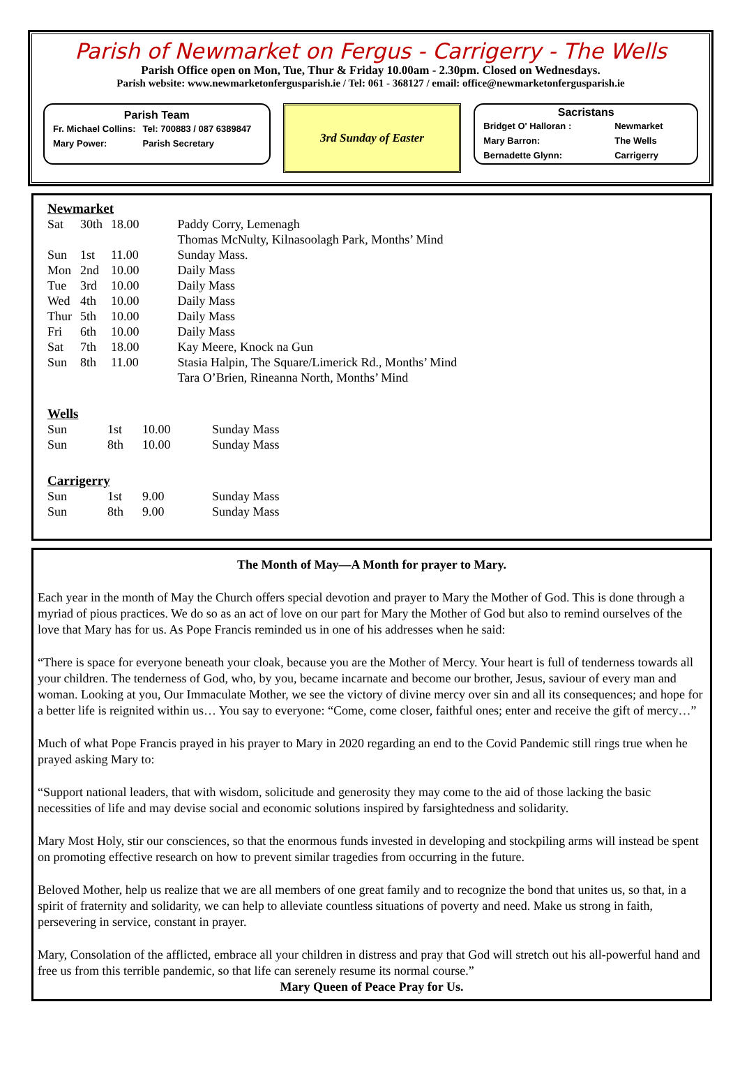Parish of Newmarket on Fergus - Carrigerry - The Wells
Parish Office open on Mon, Tue, Thur & Friday 10.00am - 2.30pm. Closed on Wednesdays.
Parish website: www.newmarketonfergusparish.ie / Tel: 061 - 368127 / email: office@newmarketonfergusparish.ie
Parish Team
| Fr. Michael Collins: | Tel: 700883 / 087 6389847 |
| Mary Power: | Parish Secretary |
3rd Sunday of Easter
Sacristans
| Bridget O' Halloran : | Newmarket |
| Mary Barron: | The Wells |
| Bernadette Glynn: | Carrigerry |
Newmarket
| Sat | 30th | 18.00 | Paddy Corry, Lemenagh |
| | | | Thomas McNulty, Kilnasoolagh Park, Months’ Mind |
| Sun | 1st | 11.00 | Sunday Mass. |
| Mon | 2nd | 10.00 | Daily Mass |
| Tue | 3rd | 10.00 | Daily Mass |
| Wed | 4th | 10.00 | Daily Mass |
| Thur | 5th | 10.00 | Daily Mass |
| Fri | 6th | 10.00 | Daily Mass |
| Sat | 7th | 18.00 | Kay Meere, Knock na Gun |
| Sun | 8th | 11.00 | Stasia Halpin, The Square/Limerick Rd., Months’ Mind |
| | | | Tara O’Brien, Rineanna North, Months’ Mind |
Wells
| Sun | 1st | 10.00 | Sunday Mass |
| Sun | 8th | 10.00 | Sunday Mass |
Carrigerry
| Sun | 1st | 9.00 | Sunday Mass |
| Sun | 8th | 9.00 | Sunday Mass |
The Month of May—A Month for prayer to Mary.
Each year in the month of May the Church offers special devotion and prayer to Mary the Mother of God. This is done through a myriad of pious practices. We do so as an act of love on our part for Mary the Mother of God but also to remind ourselves of the love that Mary has for us. As Pope Francis reminded us in one of his addresses when he said:
“There is space for everyone beneath your cloak, because you are the Mother of Mercy. Your heart is full of tenderness towards all your children. The tenderness of God, who, by you, became incarnate and become our brother, Jesus, saviour of every man and woman. Looking at you, Our Immaculate Mother, we see the victory of divine mercy over sin and all its consequences; and hope for a better life is reignited within us… You say to everyone: “Come, come closer, faithful ones; enter and receive the gift of mercy…”
Much of what Pope Francis prayed in his prayer to Mary in 2020 regarding an end to the Covid Pandemic still rings true when he prayed asking Mary to:
“Support national leaders, that with wisdom, solicitude and generosity they may come to the aid of those lacking the basic necessities of life and may devise social and economic solutions inspired by farsightedness and solidarity.
Mary Most Holy, stir our consciences, so that the enormous funds invested in developing and stockpiling arms will instead be spent on promoting effective research on how to prevent similar tragedies from occurring in the future.
Beloved Mother, help us realize that we are all members of one great family and to recognize the bond that unites us, so that, in a spirit of fraternity and solidarity, we can help to alleviate countless situations of poverty and need. Make us strong in faith, persevering in service, constant in prayer.
Mary, Consolation of the afflicted, embrace all your children in distress and pray that God will stretch out his all-powerful hand and free us from this terrible pandemic, so that life can serenely resume its normal course.”
Mary Queen of Peace Pray for Us.